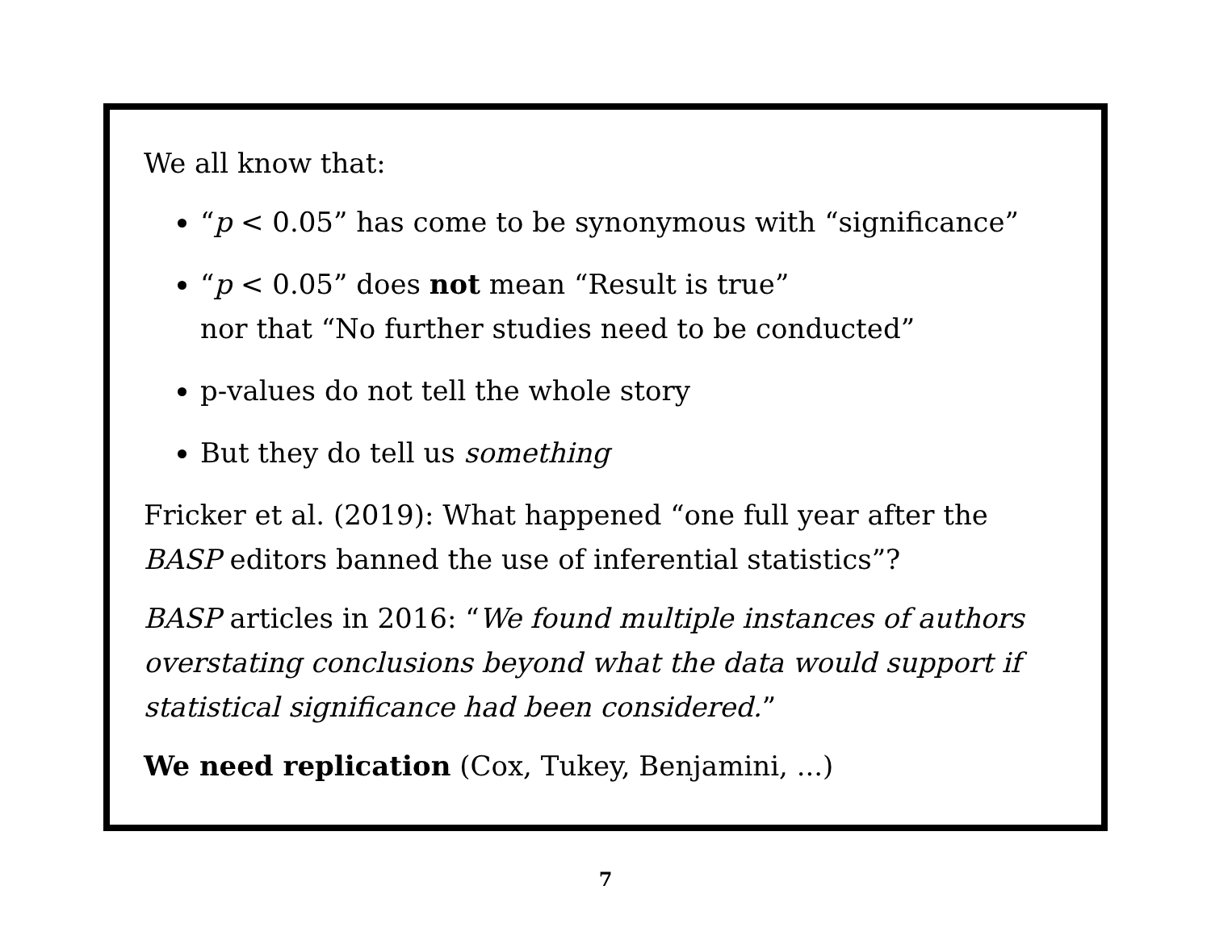We all know that:
“p < 0.05” has come to be synonymous with “significance”
“p < 0.05” does not mean “Result is true”
nor that “No further studies need to be conducted”
p-values do not tell the whole story
But they do tell us something
Fricker et al. (2019): What happened “one full year after the BASP editors banned the use of inferential statistics”?
BASP articles in 2016: “We found multiple instances of authors overstating conclusions beyond what the data would support if statistical significance had been considered.”
We need replication (Cox, Tukey, Benjamini, ...)
7